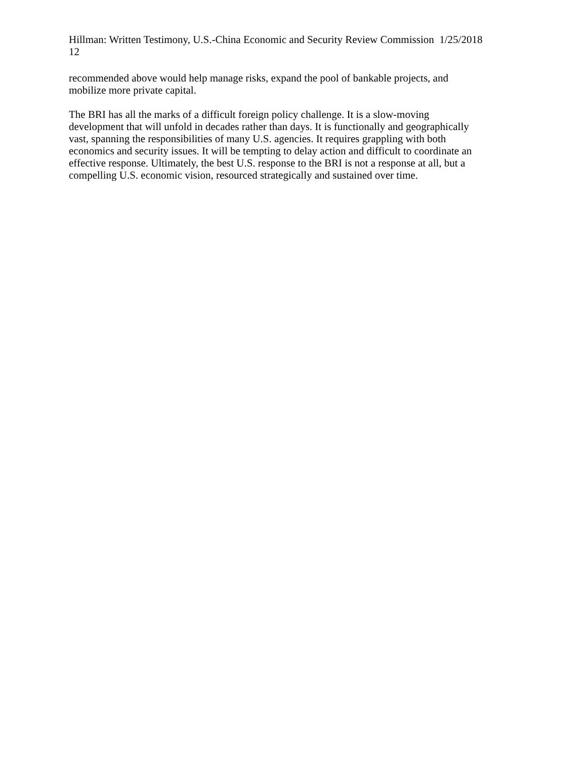Hillman: Written Testimony, U.S.-China Economic and Security Review Commission 1/25/2018
12
recommended above would help manage risks, expand the pool of bankable projects, and
mobilize more private capital.
The BRI has all the marks of a difficult foreign policy challenge. It is a slow-moving
development that will unfold in decades rather than days. It is functionally and geographically
vast, spanning the responsibilities of many U.S. agencies. It requires grappling with both
economics and security issues. It will be tempting to delay action and difficult to coordinate an
effective response. Ultimately, the best U.S. response to the BRI is not a response at all, but a
compelling U.S. economic vision, resourced strategically and sustained over time.